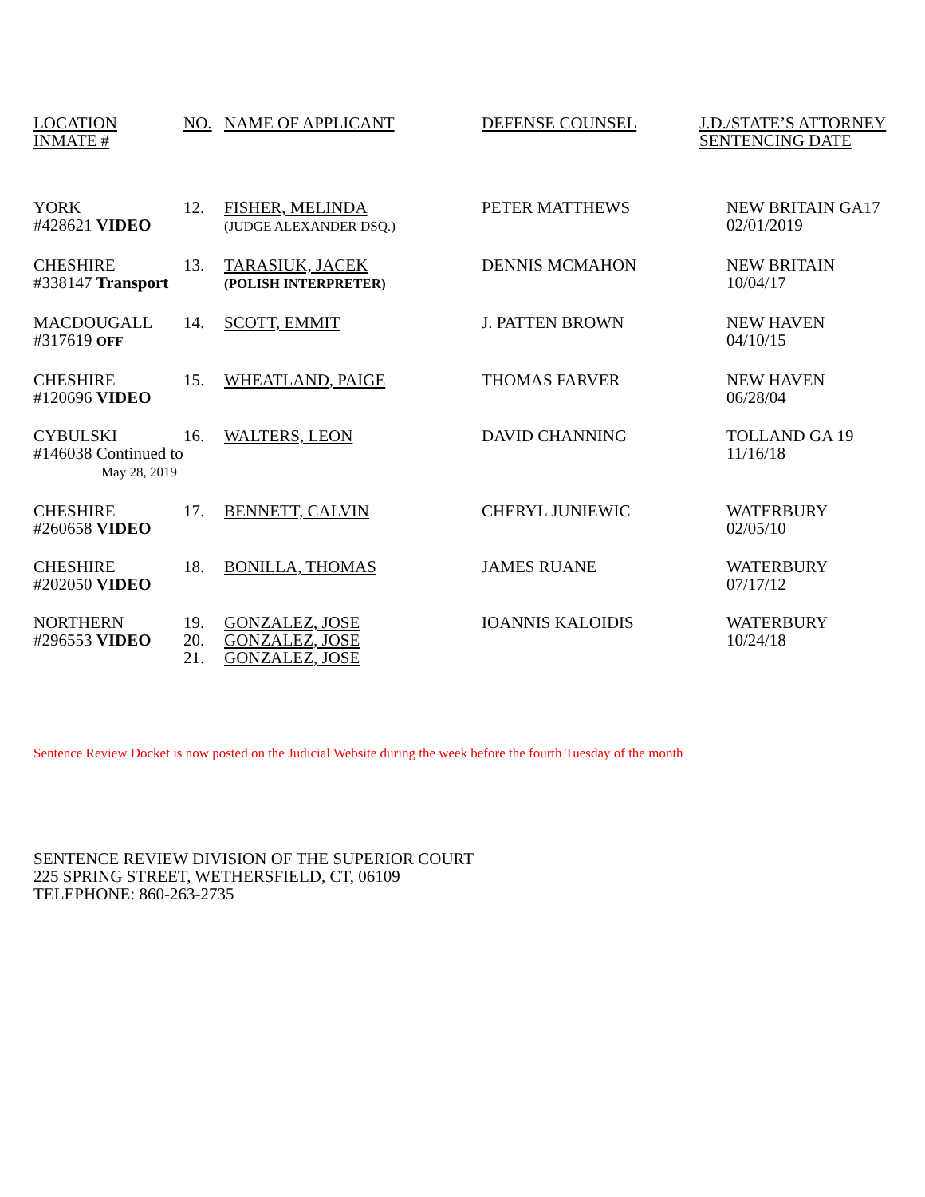| LOCATION INMATE # | NO. | NAME OF APPLICANT | DEFENSE COUNSEL | J.D./STATE’S ATTORNEY SENTENCING DATE |
| YORK #428621 VIDEO | 12. | FISHER, MELINDA (JUDGE ALEXANDER DSQ.) | PETER MATTHEWS | NEW BRITAIN GA17 02/01/2019 |
| CHESHIRE #338147 Transport | 13. | TARASIUK, JACEK (POLISH INTERPRETER) | DENNIS MCMAHON | NEW BRITAIN 10/04/17 |
| MACDOUGALL #317619 OFF | 14. | SCOTT, EMMIT | J. PATTEN BROWN | NEW HAVEN 04/10/15 |
| CHESHIRE #120696 VIDEO | 15. | WHEATLAND, PAIGE | THOMAS FARVER | NEW HAVEN 06/28/04 |
| CYBULSKI #146038 Continued to May 28, 2019 | 16. | WALTERS, LEON | DAVID CHANNING | TOLLAND GA 19 11/16/18 |
| CHESHIRE #260658 VIDEO | 17. | BENNETT, CALVIN | CHERYL JUNIEWIC | WATERBURY 02/05/10 |
| CHESHIRE #202050 VIDEO | 18. | BONILLA, THOMAS | JAMES RUANE | WATERBURY 07/17/12 |
| NORTHERN #296553 VIDEO | 19. 20. 21. | GONZALEZ, JOSE GONZALEZ, JOSE GONZALEZ, JOSE | IOANNIS KALOIDIS | WATERBURY 10/24/18 |
Sentence Review Docket is now posted on the Judicial Website during the week before the fourth Tuesday of the month
SENTENCE REVIEW DIVISION OF THE SUPERIOR COURT
225 SPRING STREET, WETHERSFIELD, CT, 06109
TELEPHONE: 860-263-2735